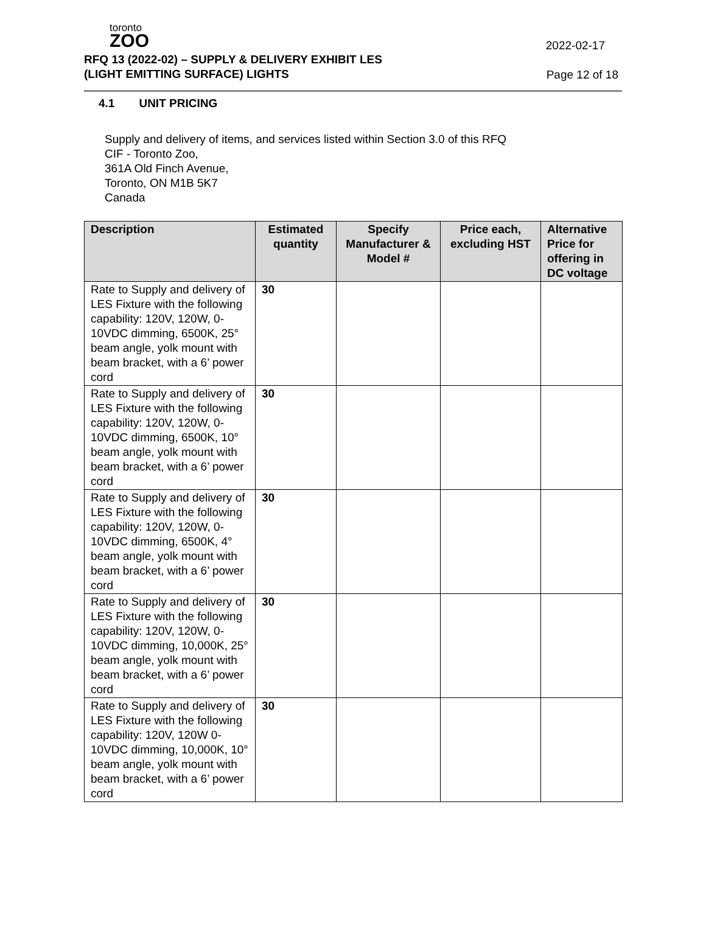toronto
ZOO
2022-02-17
RFQ 13 (2022-02) – SUPPLY & DELIVERY EXHIBIT LES
(LIGHT EMITTING SURFACE) LIGHTS
Page 12 of 18
4.1 UNIT PRICING
Supply and delivery of items, and services listed within Section 3.0 of this RFQ
CIF - Toronto Zoo,
361A Old Finch Avenue,
Toronto, ON M1B 5K7
Canada
| Description | Estimated quantity | Specify Manufacturer & Model # | Price each, excluding HST | Alternative Price for offering in DC voltage |
| --- | --- | --- | --- | --- |
| Rate to Supply and delivery of LES Fixture with the following capability: 120V, 120W, 0-10VDC dimming, 6500K, 25° beam angle, yolk mount with beam bracket, with a 6’ power cord | 30 | | | |
| Rate to Supply and delivery of LES Fixture with the following capability: 120V, 120W, 0-10VDC dimming, 6500K, 10° beam angle, yolk mount with beam bracket, with a 6’ power cord | 30 | | | |
| Rate to Supply and delivery of LES Fixture with the following capability: 120V, 120W, 0-10VDC dimming, 6500K, 4° beam angle, yolk mount with beam bracket, with a 6’ power cord | 30 | | | |
| Rate to Supply and delivery of LES Fixture with the following capability: 120V, 120W, 0-10VDC dimming, 10,000K, 25° beam angle, yolk mount with beam bracket, with a 6’ power cord | 30 | | | |
| Rate to Supply and delivery of LES Fixture with the following capability: 120V, 120W 0-10VDC dimming, 10,000K, 10° beam angle, yolk mount with beam bracket, with a 6’ power cord | 30 | | | |